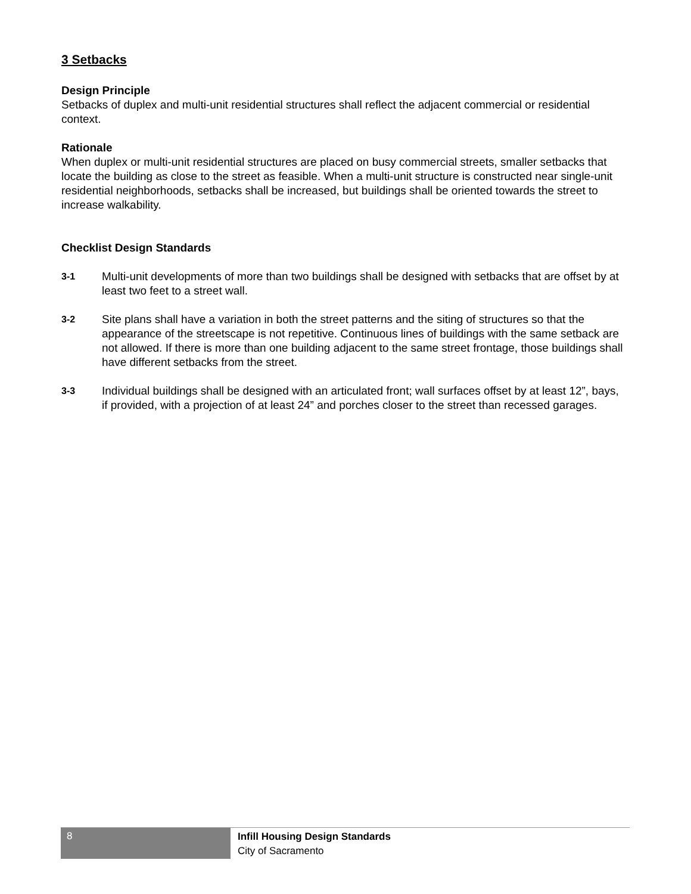3 Setbacks
Design Principle
Setbacks of duplex and multi-unit residential structures shall reflect the adjacent commercial or residential context.
Rationale
When duplex or multi-unit residential structures are placed on busy commercial streets, smaller setbacks that locate the building as close to the street as feasible. When a multi-unit structure is constructed near single-unit residential neighborhoods, setbacks shall be increased, but buildings shall be oriented towards the street to increase walkability.
Checklist Design Standards
3-1
Multi-unit developments of more than two buildings shall be designed with setbacks that are offset by at least two feet to a street wall.
3-2
Site plans shall have a variation in both the street patterns and the siting of structures so that the appearance of the streetscape is not repetitive. Continuous lines of buildings with the same setback are not allowed. If there is more than one building adjacent to the same street frontage, those buildings shall have different setbacks from the street.
3-3
Individual buildings shall be designed with an articulated front; wall surfaces offset by at least 12”, bays, if provided, with a projection of at least 24” and porches closer to the street than recessed garages.
8
Infill Housing Design Standards
City of Sacramento